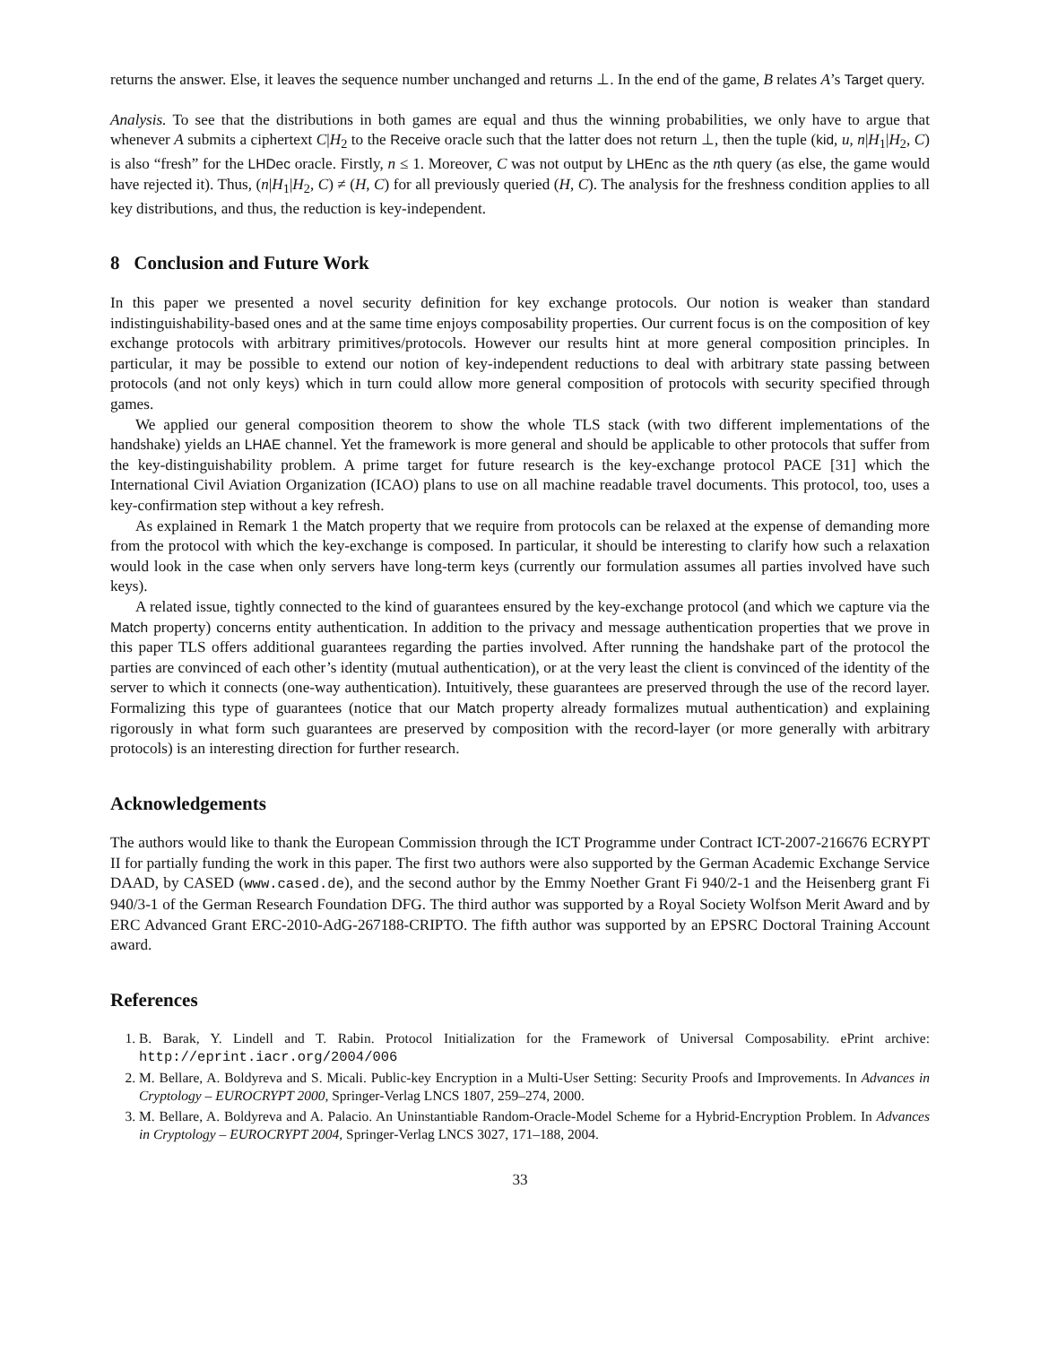returns the answer. Else, it leaves the sequence number unchanged and returns ⊥. In the end of the game, B relates A’s Target query.
Analysis. To see that the distributions in both games are equal and thus the winning probabilities, we only have to argue that whenever A submits a ciphertext C|H<sub>2</sub> to the Receive oracle such that the latter does not return ⊥, then the tuple (kid, u, n|H<sub>1</sub>|H<sub>2</sub>, C) is also “fresh” for the LHDec oracle. Firstly, n ≤ 1. Moreover, C was not output by LHEnc as the nth query (as else, the game would have rejected it). Thus, (n|H<sub>1</sub>|H<sub>2</sub>, C) ≠ (H, C) for all previously queried (H, C). The analysis for the freshness condition applies to all key distributions, and thus, the reduction is key-independent.
8 Conclusion and Future Work
In this paper we presented a novel security definition for key exchange protocols. Our notion is weaker than standard indistinguishability-based ones and at the same time enjoys composability properties. Our current focus is on the composition of key exchange protocols with arbitrary primitives/protocols. However our results hint at more general composition principles. In particular, it may be possible to extend our notion of key-independent reductions to deal with arbitrary state passing between protocols (and not only keys) which in turn could allow more general composition of protocols with security specified through games.
We applied our general composition theorem to show the whole TLS stack (with two different implementations of the handshake) yields an LHAE channel. Yet the framework is more general and should be applicable to other protocols that suffer from the key-distinguishability problem. A prime target for future research is the key-exchange protocol PACE [31] which the International Civil Aviation Organization (ICAO) plans to use on all machine readable travel documents. This protocol, too, uses a key-confirmation step without a key refresh.
As explained in Remark 1 the Match property that we require from protocols can be relaxed at the expense of demanding more from the protocol with which the key-exchange is composed. In particular, it should be interesting to clarify how such a relaxation would look in the case when only servers have long-term keys (currently our formulation assumes all parties involved have such keys).
A related issue, tightly connected to the kind of guarantees ensured by the key-exchange protocol (and which we capture via the Match property) concerns entity authentication. In addition to the privacy and message authentication properties that we prove in this paper TLS offers additional guarantees regarding the parties involved. After running the handshake part of the protocol the parties are convinced of each other’s identity (mutual authentication), or at the very least the client is convinced of the identity of the server to which it connects (one-way authentication). Intuitively, these guarantees are preserved through the use of the record layer. Formalizing this type of guarantees (notice that our Match property already formalizes mutual authentication) and explaining rigorously in what form such guarantees are preserved by composition with the record-layer (or more generally with arbitrary protocols) is an interesting direction for further research.
Acknowledgements
The authors would like to thank the European Commission through the ICT Programme under Contract ICT-2007-216676 ECRYPT II for partially funding the work in this paper. The first two authors were also supported by the German Academic Exchange Service DAAD, by CASED (www.cased.de), and the second author by the Emmy Noether Grant Fi 940/2-1 and the Heisenberg grant Fi 940/3-1 of the German Research Foundation DFG. The third author was supported by a Royal Society Wolfson Merit Award and by ERC Advanced Grant ERC-2010-AdG-267188-CRIPTO. The fifth author was supported by an EPSRC Doctoral Training Account award.
References
1. B. Barak, Y. Lindell and T. Rabin. Protocol Initialization for the Framework of Universal Composability. ePrint archive: http://eprint.iacr.org/2004/006
2. M. Bellare, A. Boldyreva and S. Micali. Public-key Encryption in a Multi-User Setting: Security Proofs and Improvements. In Advances in Cryptology – EUROCRYPT 2000, Springer-Verlag LNCS 1807, 259–274, 2000.
3. M. Bellare, A. Boldyreva and A. Palacio. An Uninstantiable Random-Oracle-Model Scheme for a Hybrid-Encryption Problem. In Advances in Cryptology – EUROCRYPT 2004, Springer-Verlag LNCS 3027, 171–188, 2004.
33